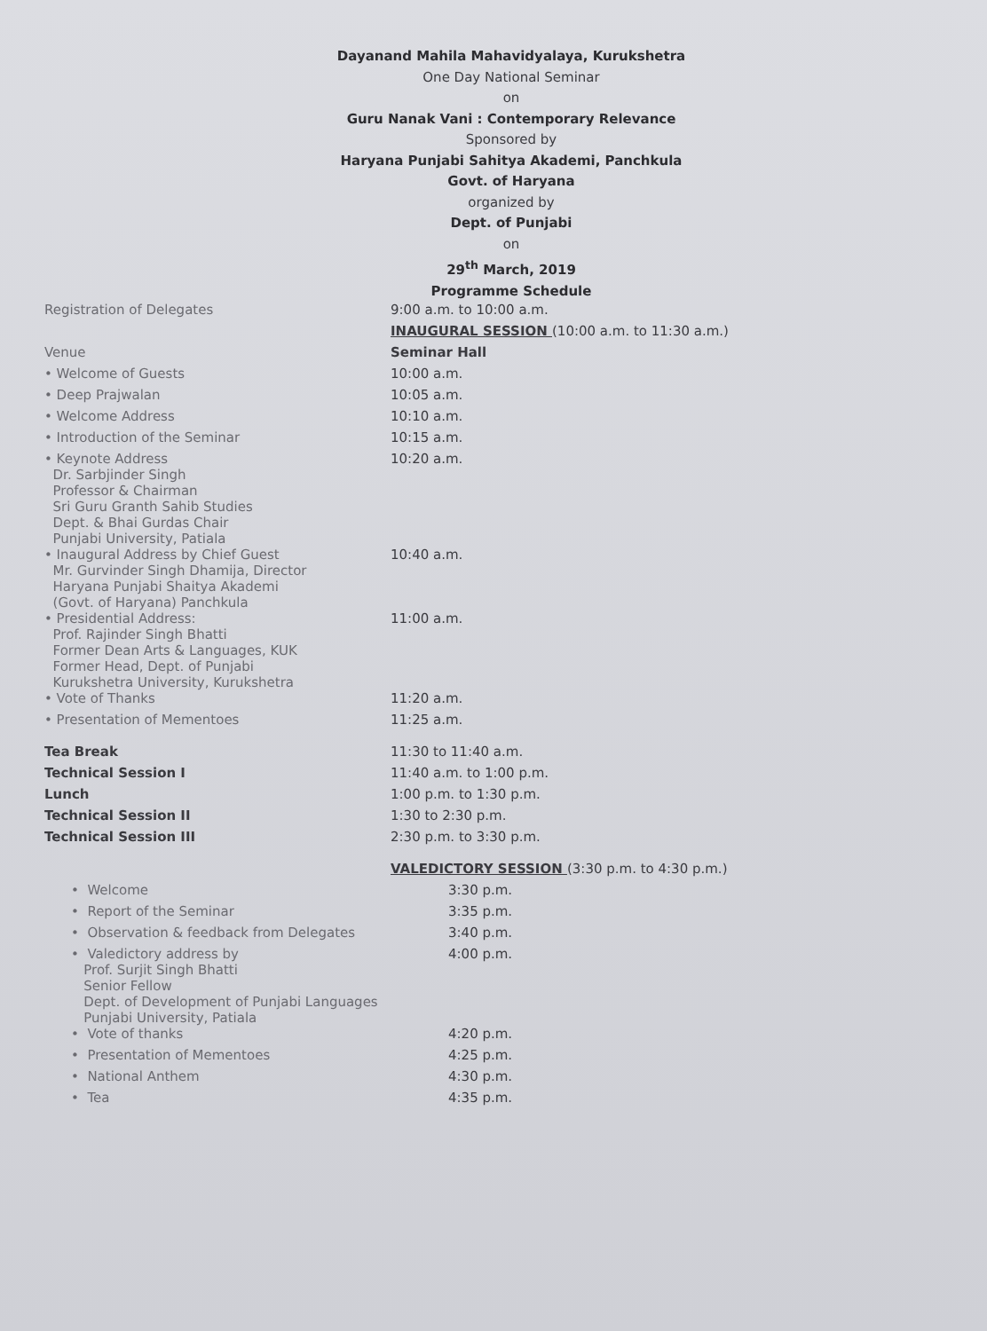Dayanand Mahila Mahavidyalaya, Kurukshetra
One Day National Seminar
on
Guru Nanak Vani : Contemporary Relevance
Sponsored by
Haryana Punjabi Sahitya Akademi, Panchkula
Govt. of Haryana
organized by
Dept. of Punjabi
on
29<sup>th</sup> March, 2019
Programme Schedule
| Registration of Delegates | 9:00 a.m. to 10:00 a.m. |
| | INAUGURAL SESSION (10:00 a.m. to 11:30 a.m.) |
| Venue | Seminar Hall |
| • Welcome of Guests | 10:00 a.m. |
| • Deep Prajwalan | 10:05 a.m. |
| • Welcome Address | 10:10 a.m. |
| • Introduction of the Seminar | 10:15 a.m. |
| • Keynote Address Dr. Sarbjinder Singh Professor & Chairman Sri Guru Granth Sahib Studies Dept. & Bhai Gurdas Chair Punjabi University, Patiala | 10:20 a.m. |
| • Inaugural Address by Chief Guest Mr. Gurvinder Singh Dhamija, Director Haryana Punjabi Shaitya Akademi (Govt. of Haryana) Panchkula | 10:40 a.m. |
| • Presidential Address: Prof. Rajinder Singh Bhatti Former Dean Arts & Languages, KUK Former Head, Dept. of Punjabi Kurukshetra University, Kurukshetra | 11:00 a.m. |
| • Vote of Thanks | 11:20 a.m. |
| • Presentation of Mementoes | 11:25 a.m. |
| Tea Break | 11:30 to 11:40 a.m. |
| Technical Session I | 11:40 a.m. to 1:00 p.m. |
| Lunch | 1:00 p.m. to 1:30 p.m. |
| Technical Session II | 1:30 to 2:30 p.m. |
| Technical Session III | 2:30 p.m. to 3:30 p.m. |
| | VALEDICTORY SESSION (3:30 p.m. to 4:30 p.m.) |
| • Welcome | 3:30 p.m. |
| • Report of the Seminar | 3:35 p.m. |
| • Observation & feedback from Delegates | 3:40 p.m. |
| • Valedictory address by Prof. Surjit Singh Bhatti Senior Fellow Dept. of Development of Punjabi Languages Punjabi University, Patiala | 4:00 p.m. |
| • Vote of thanks | 4:20 p.m. |
| • Presentation of Mementoes | 4:25 p.m. |
| • National Anthem | 4:30 p.m. |
| • Tea | 4:35 p.m. |